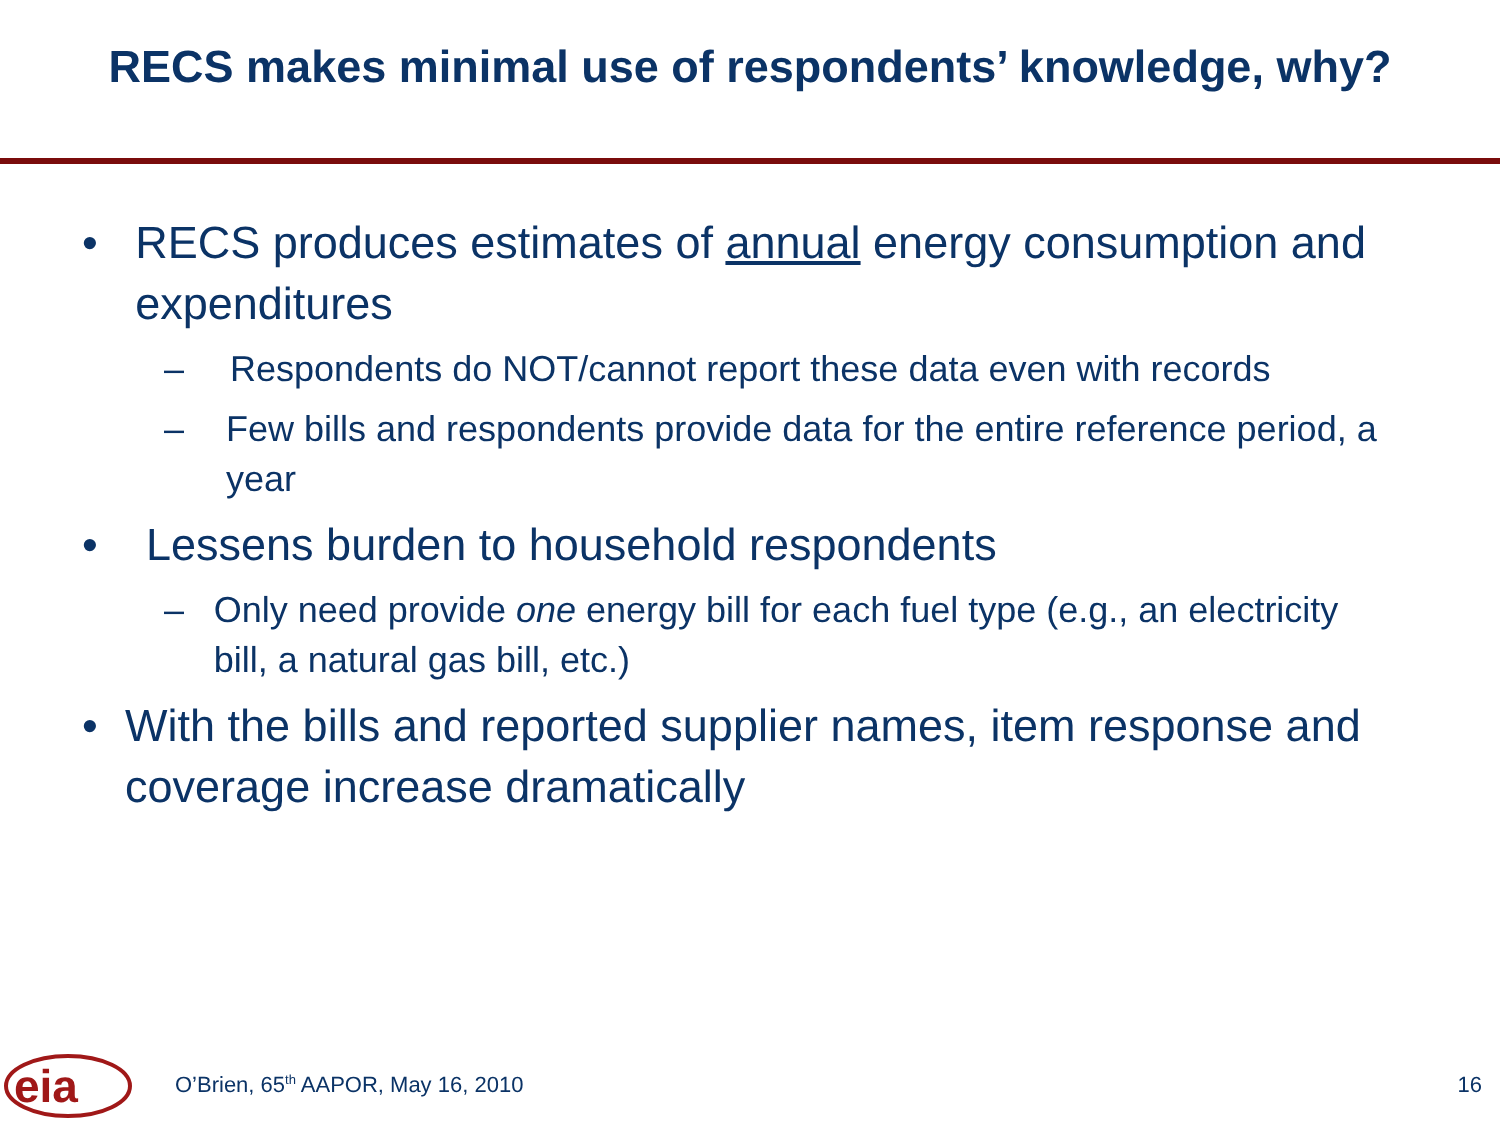RECS makes minimal use of respondents’ knowledge, why?
• RECS produces estimates of annual energy consumption and expenditures
– Respondents do NOT/cannot report these data even with records
– Few bills and respondents provide data for the entire reference period, a year
• Lessens burden to household respondents
– Only need provide one energy bill for each fuel type (e.g., an electricity bill, a natural gas bill, etc.)
• With the bills and reported supplier names, item response and coverage increase dramatically
eia
O’Brien, 65<sup>th</sup> AAPOR, May 16, 2010
16